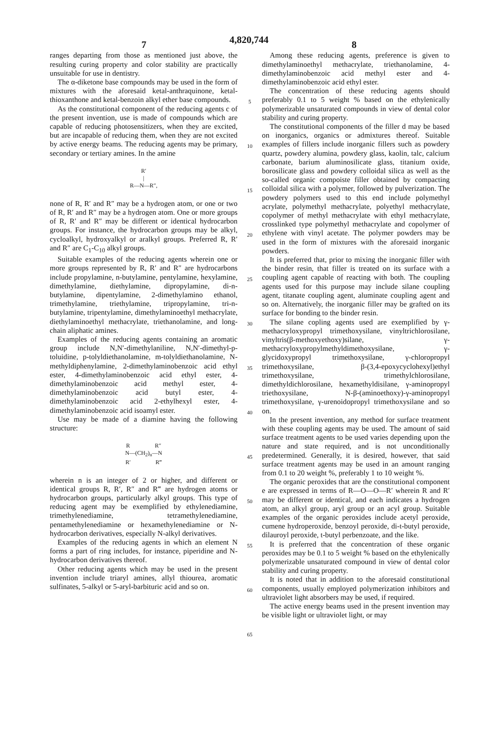4,820,744
7 8
ranges departing from those as mentioned just above, the resulting curing property and color stability are practically unsuitable for use in dentistry.
The α-diketone base compounds may be used in the form of mixtures with the aforesaid ketal-anthraquinone, ketal-thioxanthone and ketal-benzoin alkyl ether base compounds.
As the constitutional component of the reducing agents c of the present invention, use is made of compounds which are capable of reducing photosensitizers, when they are excited, but are incapable of reducing them, when they are not excited by active energy beams. The reducing agents may be primary, secondary or tertiary amines. In the amine
R′
|
R—N—R″,
none of R, R′ and R″ may be a hydrogen atom, or one or two of R, R′ and R″ may be a hydrogen atom. One or more groups of R, R′ and R″ may be different or identical hydrocarbon groups. For instance, the hydrocarbon groups may be alkyl, cycloalkyl, hydroxyalkyl or aralkyl groups. Preferred R, R′ and R″ are C<sub>1</sub>-C<sub>10</sub> alkyl groups.
Suitable examples of the reducing agents wherein one or more groups represented by R, R′ and R″ are hydrocarbons include propylamine, n-butylamine, pentylamine, hexylamine, dimethylamine, diethylamine, dipropylamine, di-n-butylamine, dipentylamine, 2-dimethylamino ethanol, trimethylamine, triethylamine, tripropylamine, tri-n-butylamine, tripentylamine, dimethylaminoethyl methacrylate, diethylaminoethyl methacrylate, triethanolamine, and long-chain aliphatic amines.
Examples of the reducing agents containing an aromatic group include N,N′-dimethylaniline, N,N′-dimethyl-p-toluidine, p-tolyldiethanolamine, m-tolyldiethanolamine, N-methyldiphenylamine, 2-dimethylaminobenzoic acid ethyl ester, 4-dimethylaminobenzoic acid ethyl ester, 4-dimethylaminobenzoic acid methyl ester, 4-dimethylaminobenzoic acid butyl ester, 4-dimethylaminobenzoic acid 2-ethylhexyl ester, 4-dimethylaminobenzoic acid isoamyl ester.
Use may be made of a diamine having the following structure:
R R″
N—(CH<sub>2</sub>)<sub>n</sub>—N
R′ R‴
wherein n is an integer of 2 or higher, and different or identical groups R, R′, R″ and R‴ are hydrogen atoms or hydrocarbon groups, particularly alkyl groups. This type of reducing agent may be exemplified by ethylenediamine, trimethylenediamine, tetramethylenediamine, pentamethylenediamine or hexamethylenediamine or N-hydrocarbon derivatives, especially N-alkyl derivatives.
Examples of the reducing agents in which an element N forms a part of ring includes, for instance, piperidine and N-hydrocarbon derivatives thereof.
Other reducing agents which may be used in the present invention include triaryl amines, allyl thiourea, aromatic sulfinates, 5-alkyl or 5-aryl-barbituric acid and so on.
5
10
15
20
25
30
35
40
45
50
55
60
65
Among these reducing agents, preference is given to dimethylaminoethyl methacrylate, triethanolamine, 4-dimethylaminobenzoic acid methyl ester and 4-dimethylaminobenzoic acid ethyl ester.
The concentration of these reducing agents should preferably 0.1 to 5 weight % based on the ethylenically polymerizable unsaturated compounds in view of dental color stability and curing property.
The constitutional components of the filler d may be based on inorganics, organics or admixtures thereof. Suitable examples of fillers include inorganic fillers such as powdery quartz, powdery alumina, powdery glass, kaolin, talc, calcium carbonate, barium aluminosilicate glass, titanium oxide, borosilicate glass and powdery colloidal silica as well as the so-called organic compoiste filler obtained by compacting colloidal silica with a polymer, followed by pulverization. The powdery polymers used to this end include polymethyl acrylate, polymethyl methacrylate, polyethyl methacrylate, copolymer of methyl methacrylate with ethyl methacrylate, crosslinked type polymethyl methacrylate and copolymer of ethylene with vinyl acetate. The polymer powders may be used in the form of mixtures with the aforesaid inorganic powders.
It is preferred that, prior to mixing the inorganic filler with the binder resin, that filler is treated on its surface with a coupling agent capable of reacting with both. The coupling agents used for this purpose may include silane coupling agent, titanate coupling agent, aluminate coupling agent and so on. Alternatively, the inorganic filler may be grafted on its surface for bonding to the binder resin.
The silane copling agents used are exemplified by γ-methacryloxypropyl trimethoxysilane, vinyltrichlorosilane, vinyltris(β-methoxyethoxy)silane, γ-methacryloxypropylmethyldimethoxysilane, γ-glycidoxypropyl trimethoxysilane, γ-chloropropyl trimethoxysilane, β-(3,4-epoxycyclohexyl)ethyl trimethoxysilane, trimethylchlorosilane, dimethyldichlorosilane, hexamethyldisilane, γ-aminopropyl triethoxysilane, N-β-(aminoethoxy)-γ-aminopropyl trimethoxysilane, γ-urenoidopropyl trimethoxysilane and so on.
In the present invention, any method for surface treatment with these coupling agents may be used. The amount of said surface treatment agents to be used varies depending upon the nature and state required, and is not unconditionally predetermined. Generally, it is desired, however, that said surface treatment agents may be used in an amount ranging from 0.1 to 20 weight %, preferably 1 to 10 weight %.
The organic peroxides that are the constitutional component e are expressed in terms of R—O—O—R′ wherein R and R′ may be different or identical, and each indicates a hydrogen atom, an alkyl group, aryl group or an acyl group. Suitable examples of the organic peroxides include acetyl peroxide, cumene hydroperoxide, benzoyl peroxide, di-t-butyl peroxide, dilauroyl peroxide, t-butyl perbenzoate, and the like.
It is preferred that the concentration of these organic peroxides may be 0.1 to 5 weight % based on the ethylenically polymerizable unsaturated compound in view of dental color stability and curing property.
It is noted that in addition to the aforesaid constitutional components, usually employed polymerization inhibitors and ultraviolet light absorbers may be used, if required.
The active energy beams used in the present invention may be visible light or ultraviolet light, or may